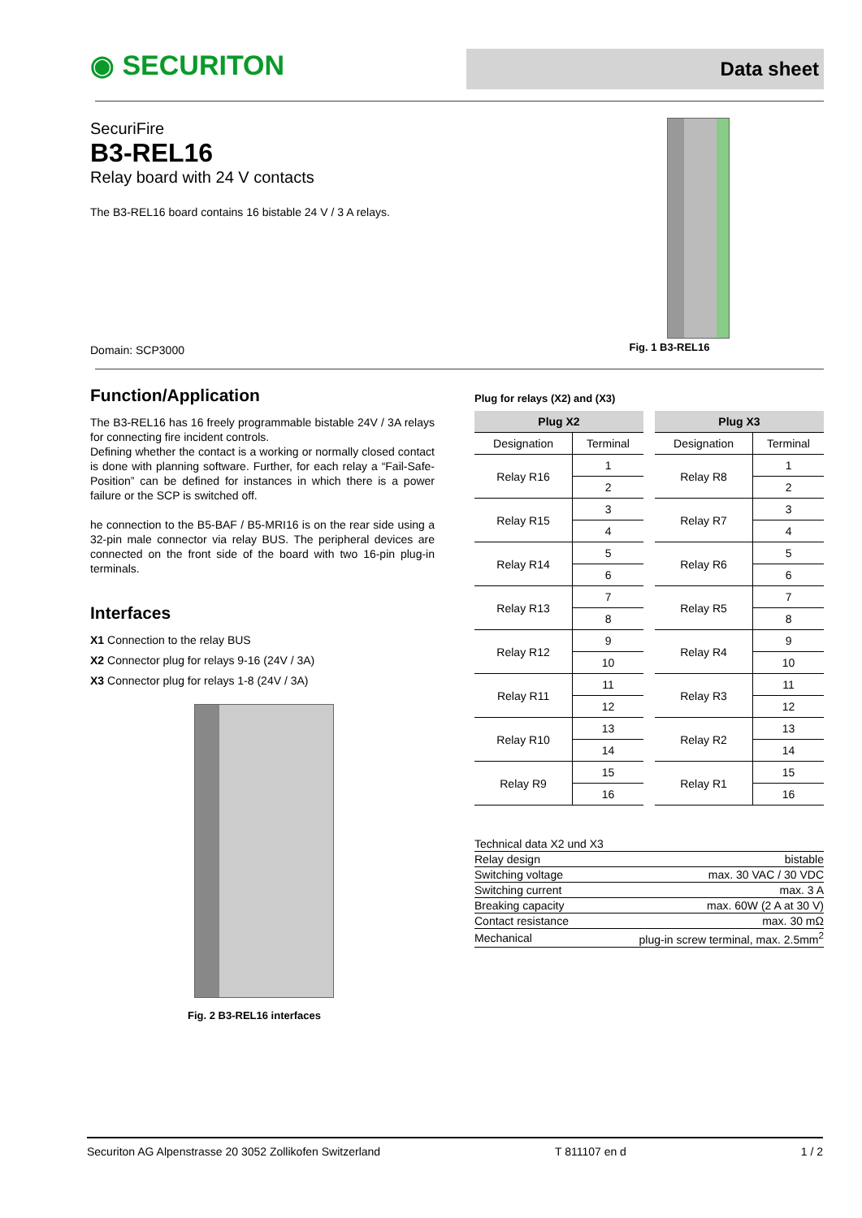◉ SECURITON
Data sheet
SecuriFire
B3-REL16
Relay board with 24 V contacts
The B3-REL16 board contains 16 bistable 24 V / 3 A relays.
Domain: SCP3000
Fig. 1 B3-REL16
Function/Application
The B3-REL16 has 16 freely programmable bistable 24V / 3A relays for connecting fire incident controls.
Defining whether the contact is a working or normally closed contact is done with planning software. Further, for each relay a “Fail-Safe-Position” can be defined for instances in which there is a power failure or the SCP is switched off.
he connection to the B5-BAF / B5-MRI16 is on the rear side using a 32-pin male connector via relay BUS. The peripheral devices are connected on the front side of the board with two 16-pin plug-in terminals.
Interfaces
X1 Connection to the relay BUS
X2 Connector plug for relays 9-16 (24V / 3A)
X3 Connector plug for relays 1-8 (24V / 3A)
Fig. 2 B3-REL16 interfaces
Plug for relays (X2) and (X3)
| Plug X2 | | | Plug X3 | |
| --- | --- | --- | --- | --- |
| Designation | Terminal | | Designation | Terminal |
| Relay R16 | 1 | | Relay R8 | 1 |
| | 2 | | | 2 |
| Relay R15 | 3 | | Relay R7 | 3 |
| | 4 | | | 4 |
| Relay R14 | 5 | | Relay R6 | 5 |
| | 6 | | | 6 |
| Relay R13 | 7 | | Relay R5 | 7 |
| | 8 | | | 8 |
| Relay R12 | 9 | | Relay R4 | 9 |
| | 10 | | | 10 |
| Relay R11 | 11 | | Relay R3 | 11 |
| | 12 | | | 12 |
| Relay R10 | 13 | | Relay R2 | 13 |
| | 14 | | | 14 |
| Relay R9 | 15 | | Relay R1 | 15 |
| | 16 | | | 16 |
| Technical data X2 und X3 | |
| Relay design | bistable |
| Switching voltage | max. 30 VAC / 30 VDC |
| Switching current | max. 3 A |
| Breaking capacity | max. 60W (2 A at 30 V) |
| Contact resistance | max. 30 mΩ |
| Mechanical | plug-in screw terminal, max. 2.5mm<sup>2</sup> |
Securiton AG Alpenstrasse 20 3052 Zollikofen Switzerland T 811107 en d 1 / 2